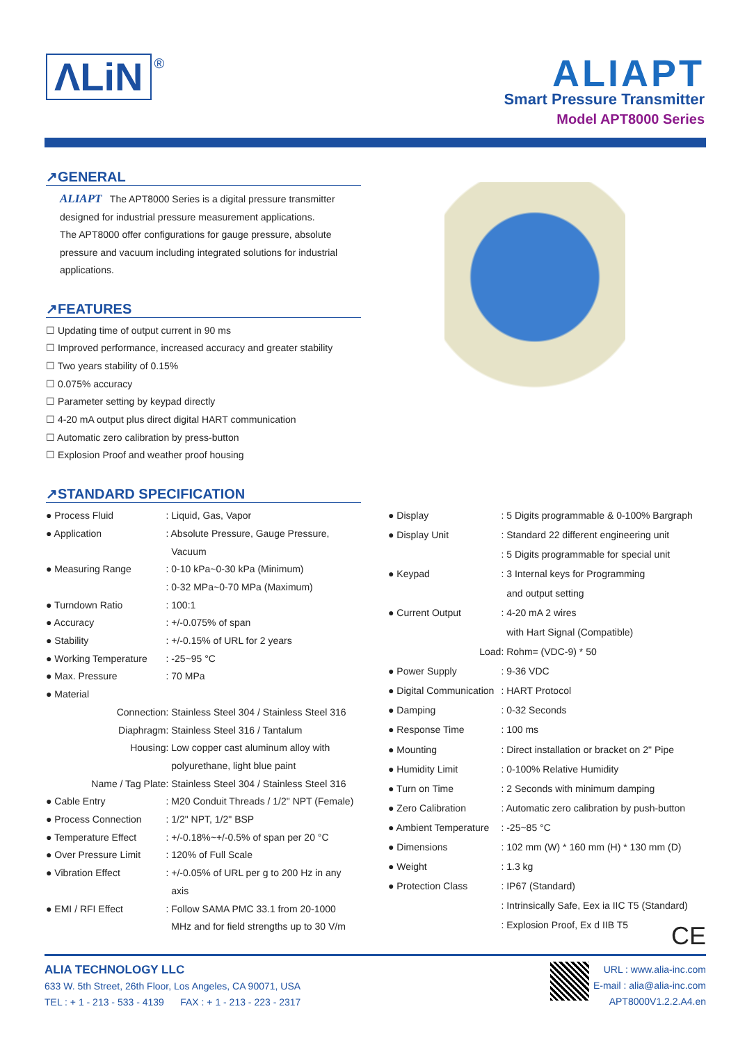ΛLiN ®
ALIAPT
Smart Pressure Transmitter
Model APT8000 Series
↗GENERAL
ALIAPT The APT8000 Series is a digital pressure transmitter designed for industrial pressure measurement applications.
The APT8000 offer configurations for gauge pressure, absolute pressure and vacuum including integrated solutions for industrial applications.
↗FEATURES
☐ Updating time of output current in 90 ms
☐ Improved performance, increased accuracy and greater stability
☐ Two years stability of 0.15%
☐ 0.075% accuracy
☐ Parameter setting by keypad directly
☐ 4-20 mA output plus direct digital HART communication
☐ Automatic zero calibration by press-button
☐ Explosion Proof and weather proof housing
↗STANDARD SPECIFICATION
| ● Process Fluid | : Liquid, Gas, Vapor |
| ● Application | : Absolute Pressure, Gauge Pressure, |
| | Vacuum |
| ● Measuring Range | : 0-10 kPa~0-30 kPa (Minimum) |
| | : 0-32 MPa~0-70 MPa (Maximum) |
| ● Turndown Ratio | : 100:1 |
| ● Accuracy | : +/-0.075% of span |
| ● Stability | : +/-0.15% of URL for 2 years |
| ● Working Temperature | : -25~95 °C |
| ● Max. Pressure | : 70 MPa |
| ● Material | |
| Connection | : Stainless Steel 304 / Stainless Steel 316 |
| Diaphragm | : Stainless Steel 316 / Tantalum |
| Housing | : Low copper cast aluminum alloy with |
| | polyurethane, light blue paint |
| Name / Tag Plate | : Stainless Steel 304 / Stainless Steel 316 |
| ● Cable Entry | : M20 Conduit Threads / 1/2" NPT (Female) |
| ● Process Connection | : 1/2" NPT, 1/2" BSP |
| ● Temperature Effect | : +/-0.18%~+/-0.5% of span per 20 °C |
| ● Over Pressure Limit | : 120% of Full Scale |
| ● Vibration Effect | : +/-0.05% of URL per g to 200 Hz in any |
| | axis |
| ● EMI / RFI Effect | : Follow SAMA PMC 33.1 from 20-1000 |
| | MHz and for field strengths up to 30 V/m |
| ● Display | : 5 Digits programmable & 0-100% Bargraph |
| ● Display Unit | : Standard 22 different engineering unit |
| | : 5 Digits programmable for special unit |
| ● Keypad | : 3 Internal keys for Programming |
| | and output setting |
| ● Current Output | : 4-20 mA 2 wires |
| | with Hart Signal (Compatible) |
| Load | : Rohm= (VDC-9) * 50 |
| ● Power Supply | : 9-36 VDC |
| ● Digital Communication | : HART Protocol |
| ● Damping | : 0-32 Seconds |
| ● Response Time | : 100 ms |
| ● Mounting | : Direct installation or bracket on 2" Pipe |
| ● Humidity Limit | : 0-100% Relative Humidity |
| ● Turn on Time | : 2 Seconds with minimum damping |
| ● Zero Calibration | : Automatic zero calibration by push-button |
| ● Ambient Temperature | : -25~85 °C |
| ● Dimensions | : 102 mm (W) * 160 mm (H) * 130 mm (D) |
| ● Weight | : 1.3 kg |
| ● Protection Class | : IP67 (Standard) |
| | : Intrinsically Safe, Eex ia IIC T5 (Standard) |
| | : Explosion Proof, Ex d IIB T5 |
CE
ALIA TECHNOLOGY LLC
633 W. 5th Street, 26th Floor, Los Angeles, CA 90071, USA
TEL : + 1 - 213 - 533 - 4139 FAX : + 1 - 213 - 223 - 2317
URL : www.alia-inc.com
E-mail : alia@alia-inc.com
APT8000V1.2.2.A4.en